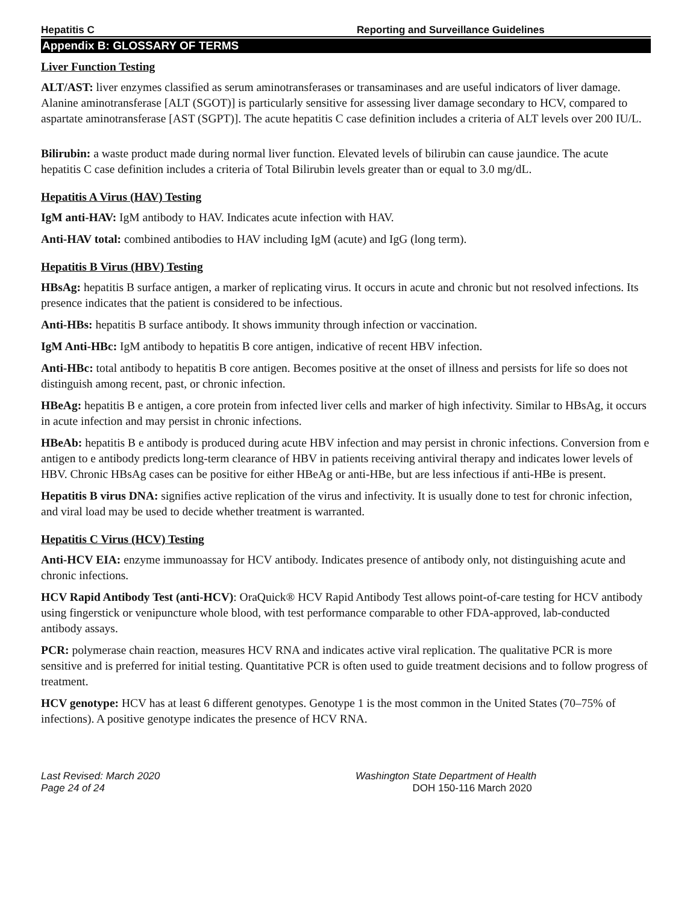Hepatitis C Reporting and Surveillance Guidelines
Appendix B: GLOSSARY OF TERMS
Liver Function Testing
ALT/AST: liver enzymes classified as serum aminotransferases or transaminases and are useful indicators of liver damage. Alanine aminotransferase [ALT (SGOT)] is particularly sensitive for assessing liver damage secondary to HCV, compared to aspartate aminotransferase [AST (SGPT)]. The acute hepatitis C case definition includes a criteria of ALT levels over 200 IU/L.
Bilirubin: a waste product made during normal liver function. Elevated levels of bilirubin can cause jaundice. The acute hepatitis C case definition includes a criteria of Total Bilirubin levels greater than or equal to 3.0 mg/dL.
Hepatitis A Virus (HAV) Testing
IgM anti-HAV: IgM antibody to HAV. Indicates acute infection with HAV.
Anti-HAV total: combined antibodies to HAV including IgM (acute) and IgG (long term).
Hepatitis B Virus (HBV) Testing
HBsAg: hepatitis B surface antigen, a marker of replicating virus. It occurs in acute and chronic but not resolved infections. Its presence indicates that the patient is considered to be infectious.
Anti-HBs: hepatitis B surface antibody. It shows immunity through infection or vaccination.
IgM Anti-HBc: IgM antibody to hepatitis B core antigen, indicative of recent HBV infection.
Anti-HBc: total antibody to hepatitis B core antigen. Becomes positive at the onset of illness and persists for life so does not distinguish among recent, past, or chronic infection.
HBeAg: hepatitis B e antigen, a core protein from infected liver cells and marker of high infectivity. Similar to HBsAg, it occurs in acute infection and may persist in chronic infections.
HBeAb: hepatitis B e antibody is produced during acute HBV infection and may persist in chronic infections. Conversion from e antigen to e antibody predicts long-term clearance of HBV in patients receiving antiviral therapy and indicates lower levels of HBV. Chronic HBsAg cases can be positive for either HBeAg or anti-HBe, but are less infectious if anti-HBe is present.
Hepatitis B virus DNA: signifies active replication of the virus and infectivity. It is usually done to test for chronic infection, and viral load may be used to decide whether treatment is warranted.
Hepatitis C Virus (HCV) Testing
Anti-HCV EIA: enzyme immunoassay for HCV antibody. Indicates presence of antibody only, not distinguishing acute and chronic infections.
HCV Rapid Antibody Test (anti-HCV): OraQuick® HCV Rapid Antibody Test allows point-of-care testing for HCV antibody using fingerstick or venipuncture whole blood, with test performance comparable to other FDA-approved, lab-conducted antibody assays.
PCR: polymerase chain reaction, measures HCV RNA and indicates active viral replication. The qualitative PCR is more sensitive and is preferred for initial testing. Quantitative PCR is often used to guide treatment decisions and to follow progress of treatment.
HCV genotype: HCV has at least 6 different genotypes. Genotype 1 is the most common in the United States (70–75% of infections). A positive genotype indicates the presence of HCV RNA.
Last Revised: March 2020
Page 24 of 24
Washington State Department of Health
DOH 150-116 March 2020